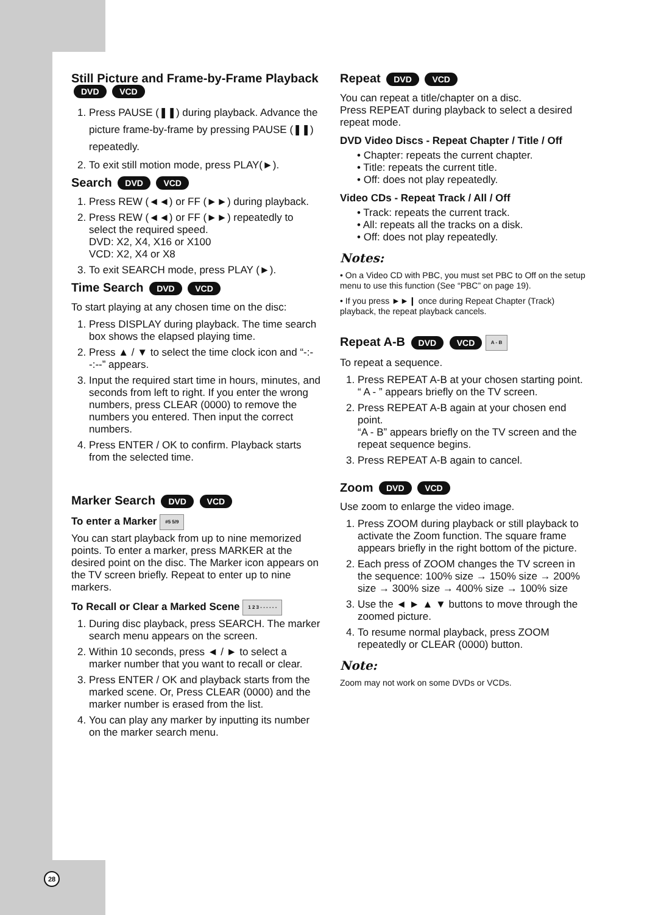Still Picture and Frame-by-Frame Playback
DVD VCD
1. Press PAUSE (❚❚) during playback. Advance the picture frame-by-frame by pressing PAUSE (❚❚) repeatedly.
2. To exit still motion mode, press PLAY(►).
Search DVD VCD
1. Press REW (◄◄) or FF (►►) during playback.
2. Press REW (◄◄) or FF (►►) repeatedly to select the required speed.
DVD: X2, X4, X16 or X100
VCD: X2, X4 or X8
3. To exit SEARCH mode, press PLAY (►).
Time Search DVD VCD
To start playing at any chosen time on the disc:
1. Press DISPLAY during playback. The time search box shows the elapsed playing time.
2. Press ▲ / ▼ to select the time clock icon and “-:--:--” appears.
3. Input the required start time in hours, minutes, and seconds from left to right. If you enter the wrong numbers, press CLEAR (0000) to remove the numbers you entered. Then input the correct numbers.
4. Press ENTER / OK to confirm. Playback starts from the selected time.
Marker Search DVD VCD
To enter a Marker #5 5/9
You can start playback from up to nine memorized points. To enter a marker, press MARKER at the desired point on the disc. The Marker icon appears on the TV screen briefly. Repeat to enter up to nine markers.
To Recall or Clear a Marked Scene 1 2 3 - - - - - -
1. During disc playback, press SEARCH. The marker search menu appears on the screen.
2. Within 10 seconds, press ◄ / ► to select a marker number that you want to recall or clear.
3. Press ENTER / OK and playback starts from the marked scene. Or, Press CLEAR (0000) and the marker number is erased from the list.
4. You can play any marker by inputting its number on the marker search menu.
Repeat DVD VCD
You can repeat a title/chapter on a disc.
Press REPEAT during playback to select a desired repeat mode.
DVD Video Discs - Repeat Chapter / Title / Off
• Chapter: repeats the current chapter.
• Title: repeats the current title.
• Off: does not play repeatedly.
Video CDs - Repeat Track / All / Off
• Track: repeats the current track.
• All: repeats all the tracks on a disk.
• Off: does not play repeatedly.
Notes:
• On a Video CD with PBC, you must set PBC to Off on the setup menu to use this function (See “PBC” on page 19).
• If you press ►►❙ once during Repeat Chapter (Track) playback, the repeat playback cancels.
Repeat A-B DVD VCD A - B
To repeat a sequence.
1. Press REPEAT A-B at your chosen starting point. “ A - ” appears briefly on the TV screen.
2. Press REPEAT A-B again at your chosen end point.
“A - B” appears briefly on the TV screen and the repeat sequence begins.
3. Press REPEAT A-B again to cancel.
Zoom DVD VCD
Use zoom to enlarge the video image.
1. Press ZOOM during playback or still playback to activate the Zoom function. The square frame appears briefly in the right bottom of the picture.
2. Each press of ZOOM changes the TV screen in the sequence: 100% size → 150% size → 200% size → 300% size → 400% size → 100% size
3. Use the ◄ ► ▲ ▼ buttons to move through the zoomed picture.
4. To resume normal playback, press ZOOM repeatedly or CLEAR (0000) button.
Note:
Zoom may not work on some DVDs or VCDs.
28